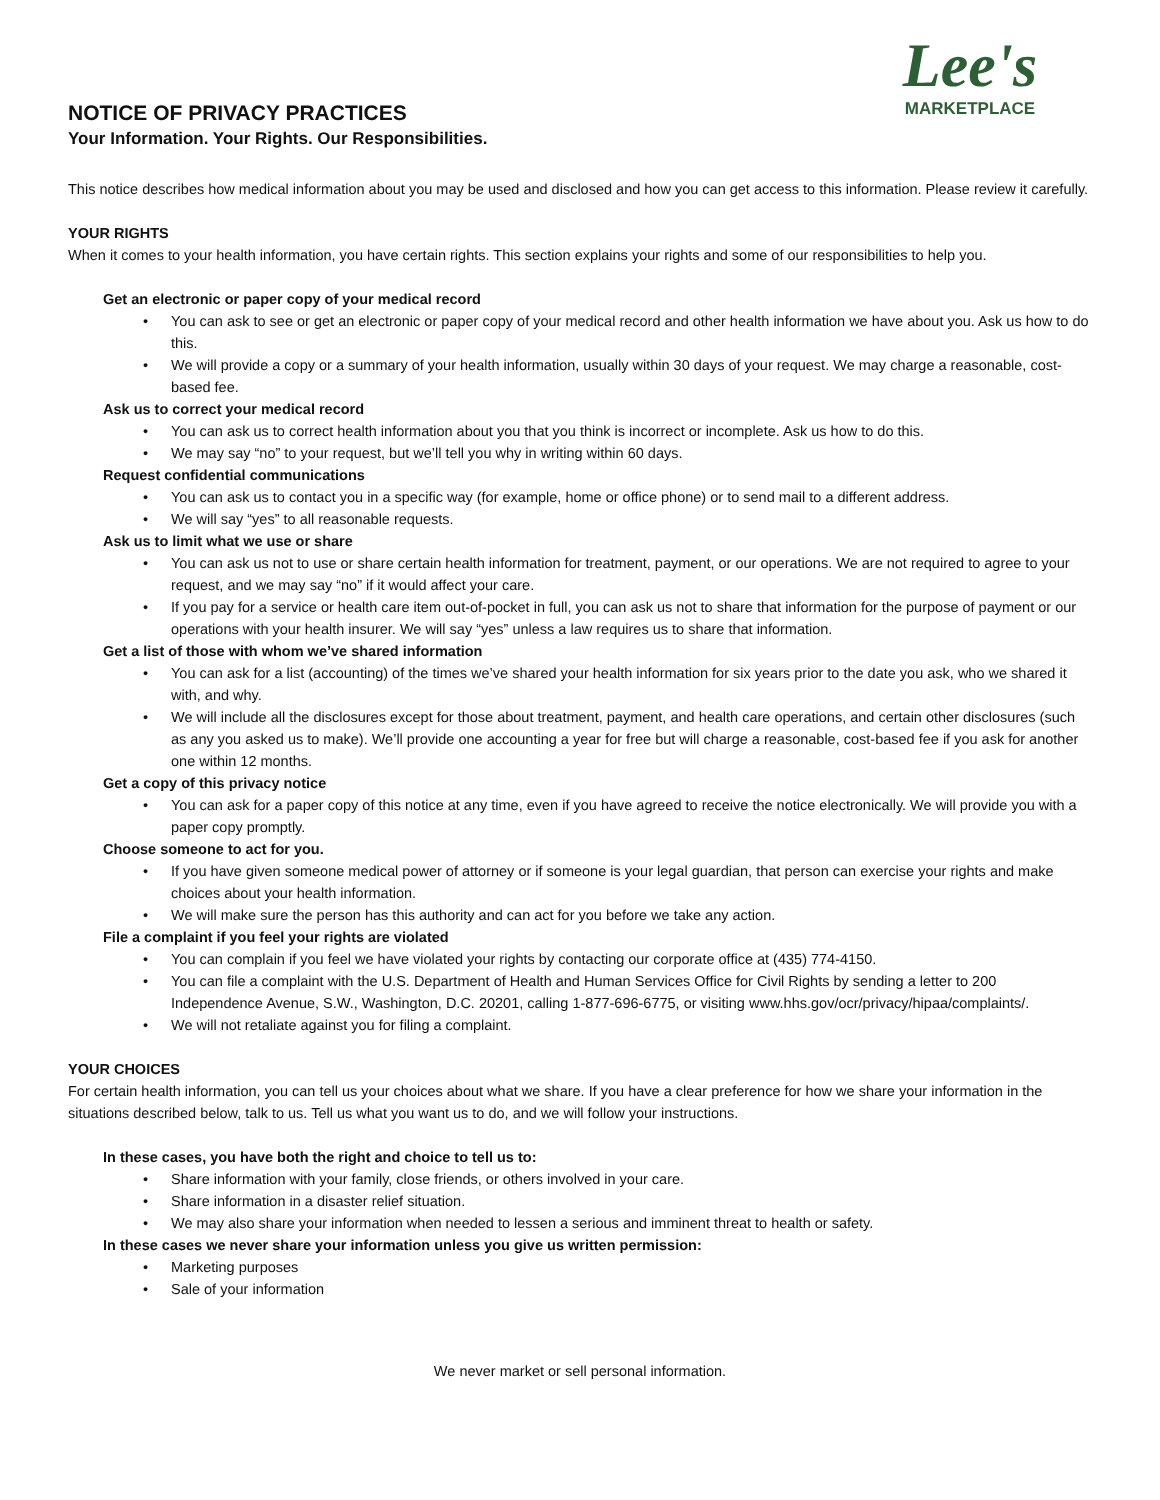Lee's
MARKETPLACE
NOTICE OF PRIVACY PRACTICES
Your Information. Your Rights. Our Responsibilities.
This notice describes how medical information about you may be used and disclosed and how you can get access to this information. Please review it carefully.
YOUR RIGHTS
When it comes to your health information, you have certain rights. This section explains your rights and some of our responsibilities to help you.
Get an electronic or paper copy of your medical record
• You can ask to see or get an electronic or paper copy of your medical record and other health information we have about you. Ask us how to do this.
• We will provide a copy or a summary of your health information, usually within 30 days of your request. We may charge a reasonable, cost-based fee.
Ask us to correct your medical record
• You can ask us to correct health information about you that you think is incorrect or incomplete. Ask us how to do this.
• We may say “no” to your request, but we’ll tell you why in writing within 60 days.
Request confidential communications
• You can ask us to contact you in a specific way (for example, home or office phone) or to send mail to a different address.
• We will say “yes” to all reasonable requests.
Ask us to limit what we use or share
• You can ask us not to use or share certain health information for treatment, payment, or our operations. We are not required to agree to your request, and we may say “no” if it would affect your care.
• If you pay for a service or health care item out-of-pocket in full, you can ask us not to share that information for the purpose of payment or our operations with your health insurer. We will say “yes” unless a law requires us to share that information.
Get a list of those with whom we’ve shared information
• You can ask for a list (accounting) of the times we’ve shared your health information for six years prior to the date you ask, who we shared it with, and why.
• We will include all the disclosures except for those about treatment, payment, and health care operations, and certain other disclosures (such as any you asked us to make). We’ll provide one accounting a year for free but will charge a reasonable, cost-based fee if you ask for another one within 12 months.
Get a copy of this privacy notice
• You can ask for a paper copy of this notice at any time, even if you have agreed to receive the notice electronically. We will provide you with a paper copy promptly.
Choose someone to act for you.
• If you have given someone medical power of attorney or if someone is your legal guardian, that person can exercise your rights and make choices about your health information.
• We will make sure the person has this authority and can act for you before we take any action.
File a complaint if you feel your rights are violated
• You can complain if you feel we have violated your rights by contacting our corporate office at (435) 774-4150.
• You can file a complaint with the U.S. Department of Health and Human Services Office for Civil Rights by sending a letter to 200 Independence Avenue, S.W., Washington, D.C. 20201, calling 1-877-696-6775, or visiting www.hhs.gov/ocr/privacy/hipaa/complaints/.
• We will not retaliate against you for filing a complaint.
YOUR CHOICES
For certain health information, you can tell us your choices about what we share. If you have a clear preference for how we share your information in the situations described below, talk to us. Tell us what you want us to do, and we will follow your instructions.
In these cases, you have both the right and choice to tell us to:
• Share information with your family, close friends, or others involved in your care.
• Share information in a disaster relief situation.
• We may also share your information when needed to lessen a serious and imminent threat to health or safety.
In these cases we never share your information unless you give us written permission:
• Marketing purposes
• Sale of your information
We never market or sell personal information.